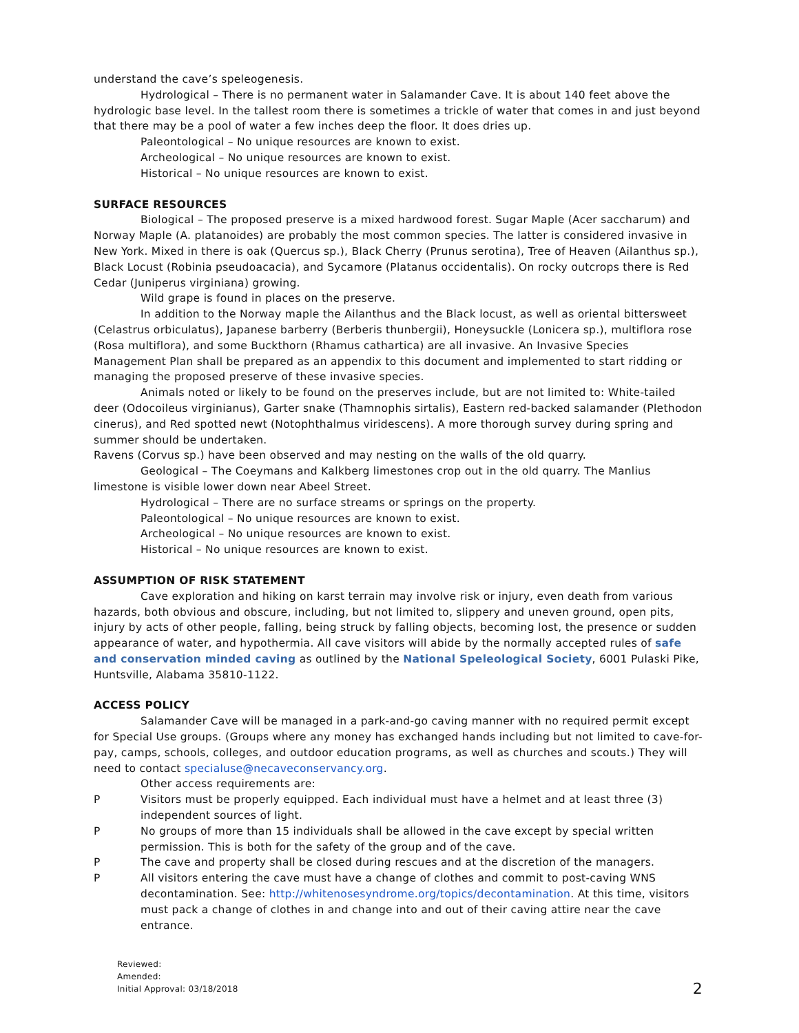understand the cave’s speleogenesis.
Hydrological – There is no permanent water in Salamander Cave. It is about 140 feet above the hydrologic base level. In the tallest room there is sometimes a trickle of water that comes in and just beyond that there may be a pool of water a few inches deep the floor. It does dries up.
Paleontological – No unique resources are known to exist.
Archeological – No unique resources are known to exist.
Historical – No unique resources are known to exist.
SURFACE RESOURCES
Biological – The proposed preserve is a mixed hardwood forest. Sugar Maple (Acer saccharum) and Norway Maple (A. platanoides) are probably the most common species. The latter is considered invasive in New York. Mixed in there is oak (Quercus sp.), Black Cherry (Prunus serotina), Tree of Heaven (Ailanthus sp.), Black Locust (Robinia pseudoacacia), and Sycamore (Platanus occidentalis). On rocky outcrops there is Red Cedar (Juniperus virginiana) growing.
Wild grape is found in places on the preserve.
In addition to the Norway maple the Ailanthus and the Black locust, as well as oriental bittersweet (Celastrus orbiculatus), Japanese barberry (Berberis thunbergii), Honeysuckle (Lonicera sp.), multiflora rose (Rosa multiflora), and some Buckthorn (Rhamus cathartica) are all invasive. An Invasive Species Management Plan shall be prepared as an appendix to this document and implemented to start ridding or managing the proposed preserve of these invasive species.
Animals noted or likely to be found on the preserves include, but are not limited to: White-tailed deer (Odocoileus virginianus), Garter snake (Thamnophis sirtalis), Eastern red-backed salamander (Plethodon cinerus), and Red spotted newt (Notophthalmus viridescens). A more thorough survey during spring and summer should be undertaken.
Ravens (Corvus sp.) have been observed and may nesting on the walls of the old quarry.
Geological – The Coeymans and Kalkberg limestones crop out in the old quarry. The Manlius limestone is visible lower down near Abeel Street.
Hydrological – There are no surface streams or springs on the property.
Paleontological – No unique resources are known to exist.
Archeological – No unique resources are known to exist.
Historical – No unique resources are known to exist.
ASSUMPTION OF RISK STATEMENT
Cave exploration and hiking on karst terrain may involve risk or injury, even death from various hazards, both obvious and obscure, including, but not limited to, slippery and uneven ground, open pits, injury by acts of other people, falling, being struck by falling objects, becoming lost, the presence or sudden appearance of water, and hypothermia. All cave visitors will abide by the normally accepted rules of safe and conservation minded caving as outlined by the National Speleological Society, 6001 Pulaski Pike, Huntsville, Alabama 35810-1122.
ACCESS POLICY
Salamander Cave will be managed in a park-and-go caving manner with no required permit except for Special Use groups. (Groups where any money has exchanged hands including but not limited to cave-for-pay, camps, schools, colleges, and outdoor education programs, as well as churches and scouts.) They will need to contact specialuse@necaveconservancy.org.
Other access requirements are:
P Visitors must be properly equipped. Each individual must have a helmet and at least three (3) independent sources of light.
P No groups of more than 15 individuals shall be allowed in the cave except by special written permission. This is both for the safety of the group and of the cave.
P The cave and property shall be closed during rescues and at the discretion of the managers.
P All visitors entering the cave must have a change of clothes and commit to post-caving WNS decontamination. See: http://whitenosesyndrome.org/topics/decontamination. At this time, visitors must pack a change of clothes in and change into and out of their caving attire near the cave entrance.
Reviewed:
Amended:
Initial Approval: 03/18/2018
2